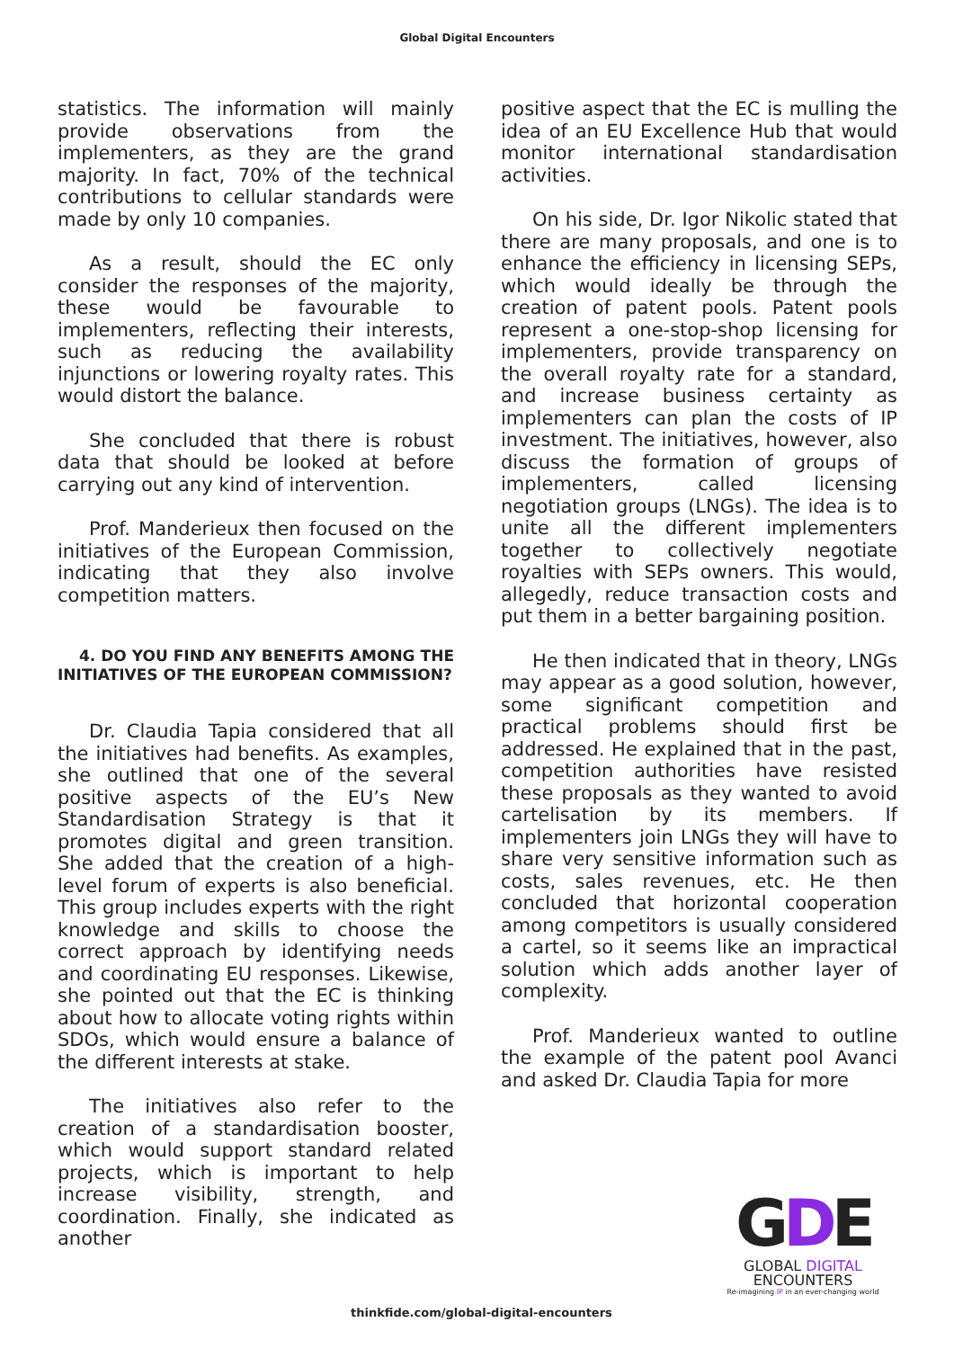Global Digital Encounters
statistics. The information will mainly provide observations from the implementers, as they are the grand majority. In fact, 70% of the technical contributions to cellular standards were made by only 10 companies.
As a result, should the EC only consider the responses of the majority, these would be favourable to implementers, reflecting their interests, such as reducing the availability injunctions or lowering royalty rates. This would distort the balance.
She concluded that there is robust data that should be looked at before carrying out any kind of intervention.
Prof. Manderieux then focused on the initiatives of the European Commission, indicating that they also involve competition matters.
4. DO YOU FIND ANY BENEFITS AMONG THE INITIATIVES OF THE EUROPEAN COMMISSION?
Dr. Claudia Tapia considered that all the initiatives had benefits. As examples, she outlined that one of the several positive aspects of the EU’s New Standardisation Strategy is that it promotes digital and green transition. She added that the creation of a high-level forum of experts is also beneficial. This group includes experts with the right knowledge and skills to choose the correct approach by identifying needs and coordinating EU responses. Likewise, she pointed out that the EC is thinking about how to allocate voting rights within SDOs, which would ensure a balance of the different interests at stake.
The initiatives also refer to the creation of a standardisation booster, which would support standard related projects, which is important to help increase visibility, strength, and coordination. Finally, she indicated as another
positive aspect that the EC is mulling the idea of an EU Excellence Hub that would monitor international standardisation activities.
On his side, Dr. Igor Nikolic stated that there are many proposals, and one is to enhance the efficiency in licensing SEPs, which would ideally be through the creation of patent pools. Patent pools represent a one-stop-shop licensing for implementers, provide transparency on the overall royalty rate for a standard, and increase business certainty as implementers can plan the costs of IP investment. The initiatives, however, also discuss the formation of groups of implementers, called licensing negotiation groups (LNGs). The idea is to unite all the different implementers together to collectively negotiate royalties with SEPs owners. This would, allegedly, reduce transaction costs and put them in a better bargaining position.
He then indicated that in theory, LNGs may appear as a good solution, however, some significant competition and practical problems should first be addressed. He explained that in the past, competition authorities have resisted these proposals as they wanted to avoid cartelisation by its members. If implementers join LNGs they will have to share very sensitive information such as costs, sales revenues, etc. He then concluded that horizontal cooperation among competitors is usually considered a cartel, so it seems like an impractical solution which adds another layer of complexity.
Prof. Manderieux wanted to outline the example of the patent pool Avanci and asked Dr. Claudia Tapia for more
thinkfide.com/global-digital-encounters
GDE
GLOBAL DIGITAL
ENCOUNTERS
Re-imagining IP in an ever-changing world